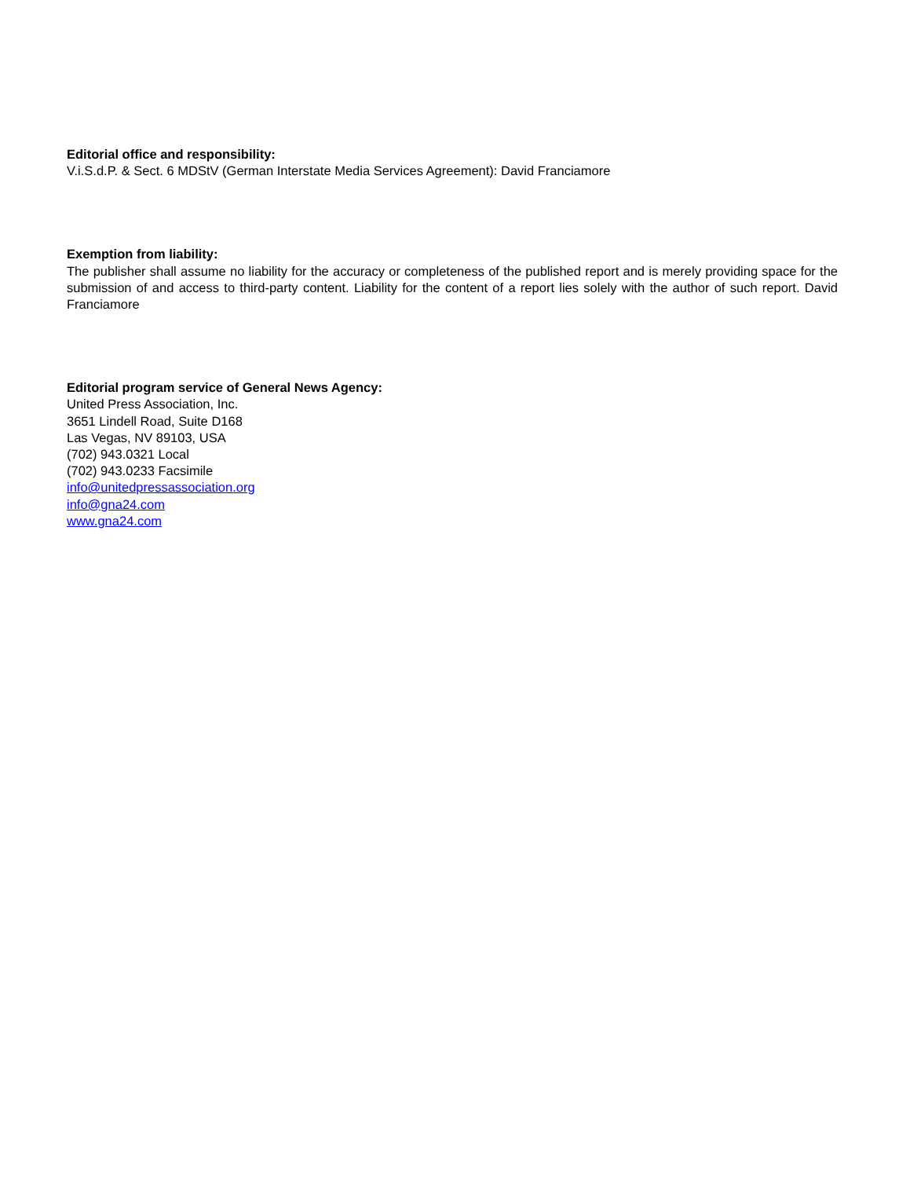Editorial office and responsibility:
V.i.S.d.P. & Sect. 6 MDStV (German Interstate Media Services Agreement): David Franciamore
Exemption from liability:
The publisher shall assume no liability for the accuracy or completeness of the published report and is merely providing space for the submission of and access to third-party content. Liability for the content of a report lies solely with the author of such report. David Franciamore
Editorial program service of General News Agency:
United Press Association, Inc.
3651 Lindell Road, Suite D168
Las Vegas, NV 89103, USA
(702) 943.0321 Local
(702) 943.0233 Facsimile
info@unitedpressassociation.org
info@gna24.com
www.gna24.com